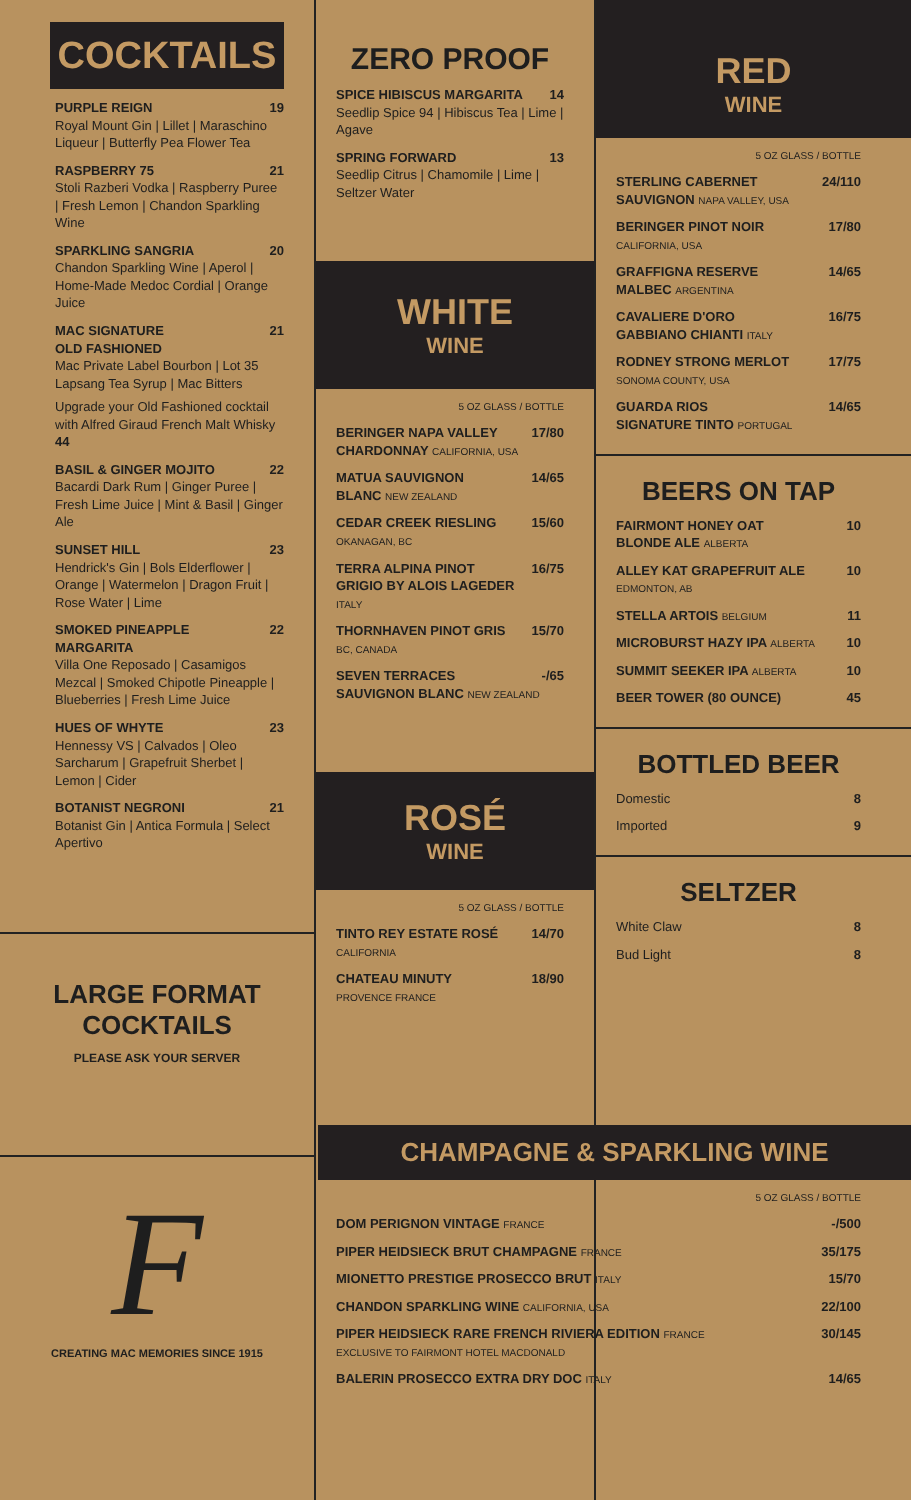COCKTAILS
PURPLE REIGN 19
Royal Mount Gin | Lillet | Maraschino Liqueur | Butterfly Pea Flower Tea
RASPBERRY 75 21
Stoli Razberi Vodka | Raspberry Puree | Fresh Lemon | Chandon Sparkling Wine
SPARKLING SANGRIA 20
Chandon Sparkling Wine | Aperol | Home-Made Medoc Cordial | Orange Juice
MAC SIGNATURE
OLD FASHIONED 21
Mac Private Label Bourbon | Lot 35 Lapsang Tea Syrup | Mac Bitters
Upgrade your Old Fashioned cocktail with Alfred Giraud French Malt Whisky 44
BASIL & GINGER MOJITO 22
Bacardi Dark Rum | Ginger Puree | Fresh Lime Juice | Mint & Basil | Ginger Ale
SUNSET HILL 23
Hendrick's Gin | Bols Elderflower | Orange | Watermelon | Dragon Fruit | Rose Water | Lime
SMOKED PINEAPPLE
MARGARITA 22
Villa One Reposado | Casamigos Mezcal | Smoked Chipotle Pineapple | Blueberries | Fresh Lime Juice
HUES OF WHYTE 23
Hennessy VS | Calvados | Oleo Sarcharum | Grapefruit Sherbet | Lemon | Cider
BOTANIST NEGRONI 21
Botanist Gin | Antica Formula | Select Apertivo
LARGE FORMAT
COCKTAILS
PLEASE ASK YOUR SERVER
F
CREATING MAC MEMORIES SINCE 1915
ZERO PROOF
SPICE HIBISCUS MARGARITA 14
Seedlip Spice 94 | Hibiscus Tea | Lime | Agave
SPRING FORWARD 13
Seedlip Citrus | Chamomile | Lime | Seltzer Water
WHITE
WINE
5 OZ GLASS / BOTTLE
BERINGER NAPA VALLEY
CHARDONNAY CALIFORNIA, USA 17/80
MATUA SAUVIGNON
BLANC NEW ZEALAND 14/65
CEDAR CREEK RIESLING
OKANAGAN, BC 15/60
TERRA ALPINA PINOT
GRIGIO BY ALOIS LAGEDER ITALY 16/75
THORNHAVEN PINOT GRIS
BC, CANADA 15/70
SEVEN TERRACES
SAUVIGNON BLANC NEW ZEALAND -/65
ROSÉ
WINE
5 OZ GLASS / BOTTLE
TINTO REY ESTATE ROSÉ
CALIFORNIA 14/70
CHATEAU MINUTY
PROVENCE FRANCE 18/90
RED
WINE
5 OZ GLASS / BOTTLE
STERLING CABERNET
SAUVIGNON NAPA VALLEY, USA 24/110
BERINGER PINOT NOIR
CALIFORNIA, USA 17/80
GRAFFIGNA RESERVE
MALBEC ARGENTINA 14/65
CAVALIERE D'ORO
GABBIANO CHIANTI ITALY 16/75
RODNEY STRONG MERLOT
SONOMA COUNTY, USA 17/75
GUARDA RIOS
SIGNATURE TINTO PORTUGAL 14/65
BEERS ON TAP
FAIRMONT HONEY OAT
BLONDE ALE ALBERTA 10
ALLEY KAT GRAPEFRUIT ALE
EDMONTON, AB 10
STELLA ARTOIS BELGIUM 11
MICROBURST HAZY IPA ALBERTA 10
SUMMIT SEEKER IPA ALBERTA 10
BEER TOWER (80 OUNCE) 45
BOTTLED BEER
Domestic 8
Imported 9
SELTZER
White Claw 8
Bud Light 8
CHAMPAGNE & SPARKLING WINE
5 OZ GLASS / BOTTLE
DOM PERIGNON VINTAGE FRANCE -/500
PIPER HEIDSIECK BRUT CHAMPAGNE FRANCE 35/175
MIONETTO PRESTIGE PROSECCO BRUT ITALY 15/70
CHANDON SPARKLING WINE CALIFORNIA, USA 22/100
PIPER HEIDSIECK RARE FRENCH RIVIERA EDITION FRANCE
EXCLUSIVE TO FAIRMONT HOTEL MACDONALD 30/145
BALERIN PROSECCO EXTRA DRY DOC ITALY 14/65